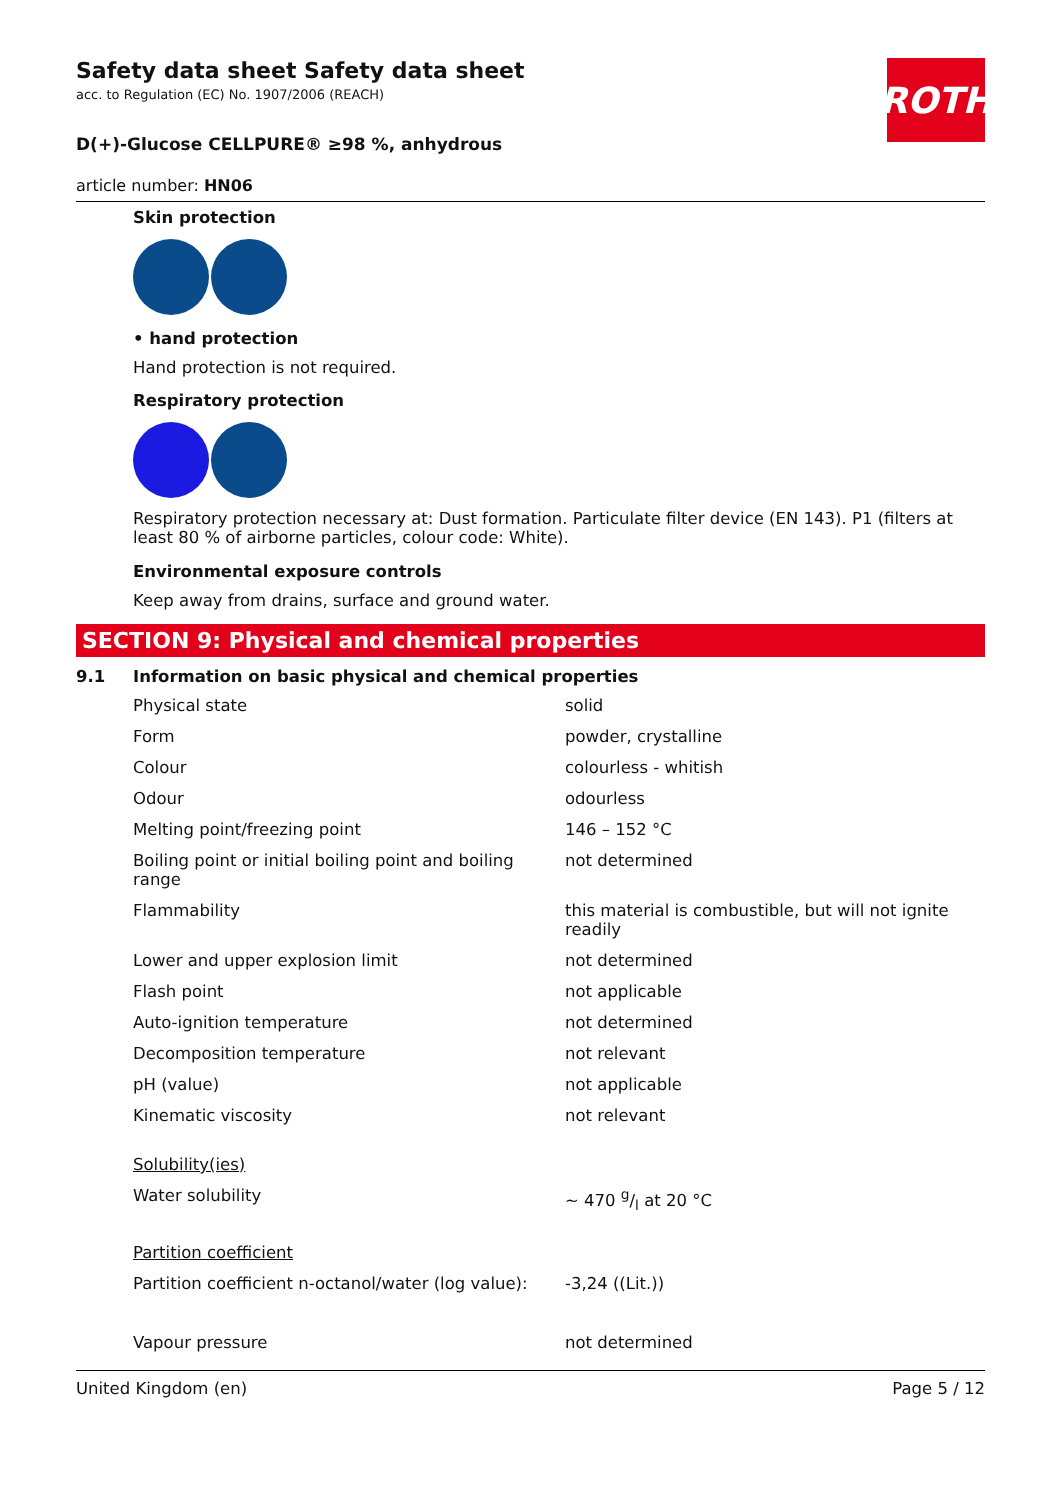ROTH
Safety data sheet Safety data sheet
acc. to Regulation (EC) No. 1907/2006 (REACH)
D(+)-Glucose CELLPURE® ≥98 %, anhydrous
article number: HN06
Skin protection
• hand protection
Hand protection is not required.
Respiratory protection
Respiratory protection necessary at: Dust formation. Particulate filter device (EN 143). P1 (filters at least 80 % of airborne particles, colour code: White).
Environmental exposure controls
Keep away from drains, surface and ground water.
SECTION 9: Physical and chemical properties
9.1 Information on basic physical and chemical properties
| Physical state | solid |
| Form | powder, crystalline |
| Colour | colourless - whitish |
| Odour | odourless |
| Melting point/freezing point | 146 – 152 °C |
| Boiling point or initial boiling point and boiling range | not determined |
| Flammability | this material is combustible, but will not ignite readily |
| Lower and upper explosion limit | not determined |
| Flash point | not applicable |
| Auto-ignition temperature | not determined |
| Decomposition temperature | not relevant |
| pH (value) | not applicable |
| Kinematic viscosity | not relevant |
| Solubility(ies) | |
| Water solubility | ~ 470 g/l at 20 °C |
| Partition coefficient | |
| Partition coefficient n-octanol/water (log value): | -3,24 ((Lit.)) |
| Vapour pressure | not determined |
United Kingdom (en) Page 5 / 12